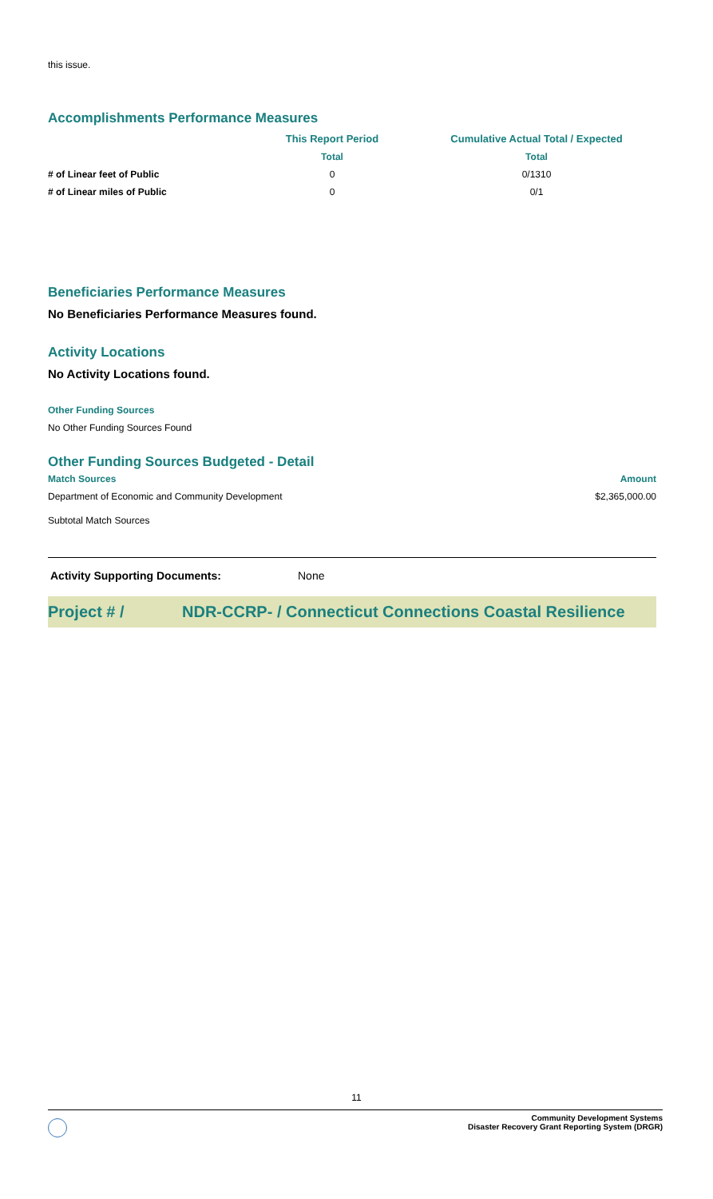this issue.
Accomplishments Performance Measures
| | This Report Period | Cumulative Actual Total / Expected |
| --- | --- | --- |
| | Total | Total |
| # of Linear feet of Public | 0 | 0/1310 |
| # of Linear miles of Public | 0 | 0/1 |
Beneficiaries Performance Measures
No Beneficiaries Performance Measures found.
Activity Locations
No Activity Locations found.
Other Funding Sources
No Other Funding Sources Found
Other Funding Sources Budgeted - Detail
| Match Sources | Amount |
| --- | --- |
| Department of Economic and Community Development | $2,365,000.00 |
| Subtotal Match Sources | |
Activity Supporting Documents: None
Project # / NDR-CCRP- / Connecticut Connections Coastal Resilience
11
Community Development Systems
Disaster Recovery Grant Reporting System (DRGR)